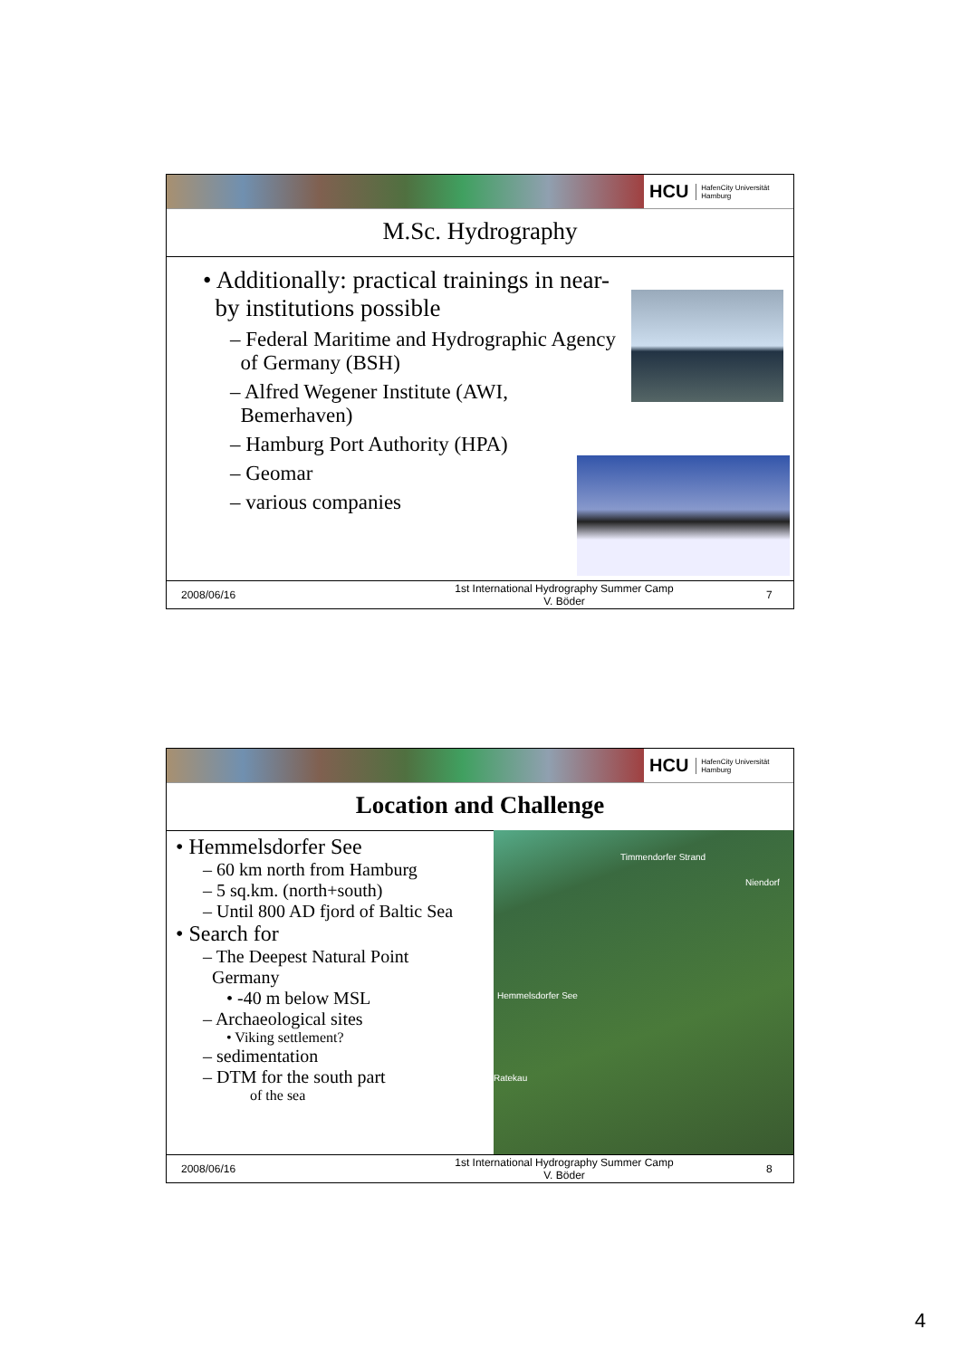HCU HafenCity Universität
Hamburg
M.Sc. Hydrography
• Additionally: practical trainings in near-
by institutions possible
– Federal Maritime and Hydrographic Agency
of Germany (BSH)
– Alfred Wegener Institute (AWI,
Bemerhaven)
– Hamburg Port Authority (HPA)
– Geomar
– various companies
2008/06/16
1st International Hydrography Summer Camp
V. Böder
7
HCU HafenCity Universität
Hamburg
Location and Challenge
Timmendorfer Strand
Niendorf
Hemmelsdorfer See
Ratekau
• Hemmelsdorfer See
– 60 km north from Hamburg
– 5 sq.km. (north+south)
– Until 800 AD fjord of Baltic Sea
• Search for
– The Deepest Natural Point
Germany
• -40 m below MSL
– Archaeological sites
• Viking settlement?
– sedimentation
– DTM for the south part
of the sea
2008/06/16
1st International Hydrography Summer Camp
V. Böder
8
4